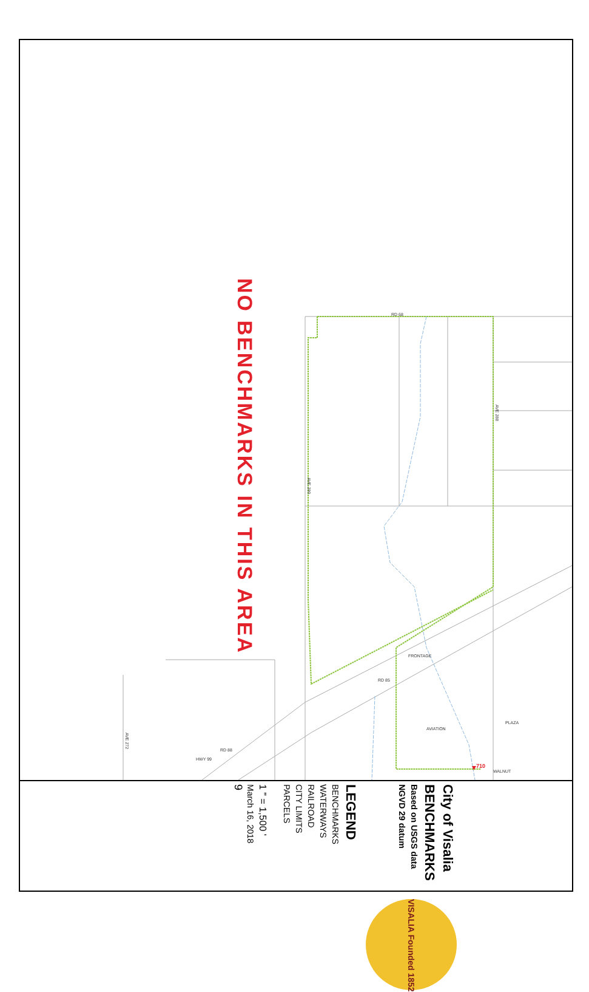NO BENCHMARKS IN THIS AREA
AVE 280
AVE 288
AVE 272
RD 68
FRONTAGE
RD 85
AVIATION
PLAZA
HWY 99
RD 88
WALNUT
710
City of Visalia
BENCHMARKS
Based on USGS data
NGVD 29 datum
VISALIA Founded 1852
LEGEND
BENCHMARKS
WATERWAYS
RAILROAD
CITY LIMITS
PARCELS
1 " = 1,500 '
March 16, 2018
9